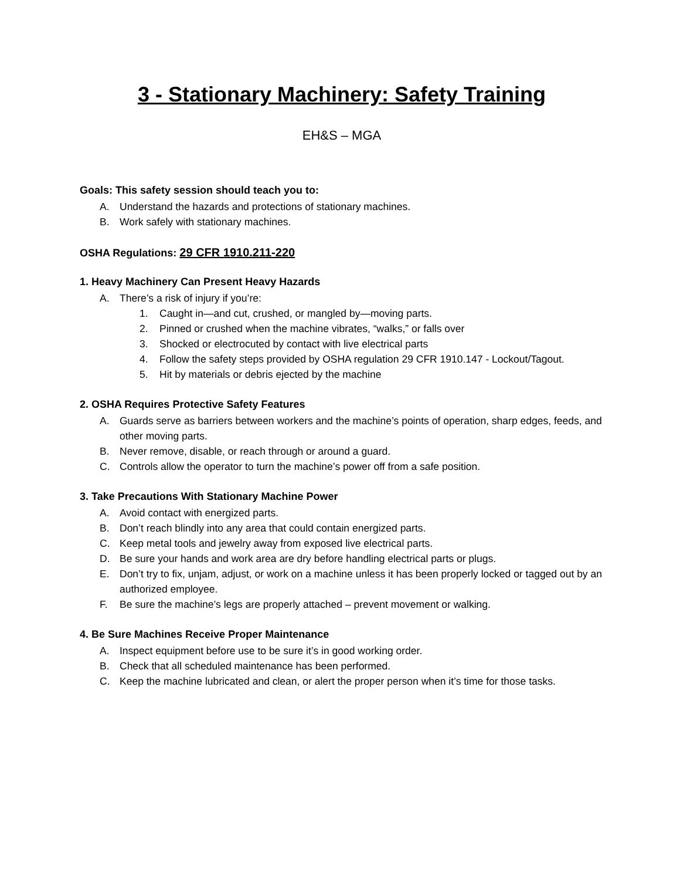3 - Stationary Machinery: Safety Training
EH&S – MGA
Goals: This safety session should teach you to:
A. Understand the hazards and protections of stationary machines.
B. Work safely with stationary machines.
OSHA Regulations: 29 CFR 1910.211-220
1. Heavy Machinery Can Present Heavy Hazards
A. There’s a risk of injury if you’re:
1. Caught in—and cut, crushed, or mangled by—moving parts.
2. Pinned or crushed when the machine vibrates, “walks,” or falls over
3. Shocked or electrocuted by contact with live electrical parts
4. Follow the safety steps provided by OSHA regulation 29 CFR 1910.147 - Lockout/Tagout.
5. Hit by materials or debris ejected by the machine
2. OSHA Requires Protective Safety Features
A. Guards serve as barriers between workers and the machine’s points of operation, sharp edges, feeds, and other moving parts.
B. Never remove, disable, or reach through or around a guard.
C. Controls allow the operator to turn the machine’s power off from a safe position.
3. Take Precautions With Stationary Machine Power
A. Avoid contact with energized parts.
B. Don’t reach blindly into any area that could contain energized parts.
C. Keep metal tools and jewelry away from exposed live electrical parts.
D. Be sure your hands and work area are dry before handling electrical parts or plugs.
E. Don’t try to fix, unjam, adjust, or work on a machine unless it has been properly locked or tagged out by an authorized employee.
F. Be sure the machine’s legs are properly attached – prevent movement or walking.
4. Be Sure Machines Receive Proper Maintenance
A. Inspect equipment before use to be sure it’s in good working order.
B. Check that all scheduled maintenance has been performed.
C. Keep the machine lubricated and clean, or alert the proper person when it’s time for those tasks.